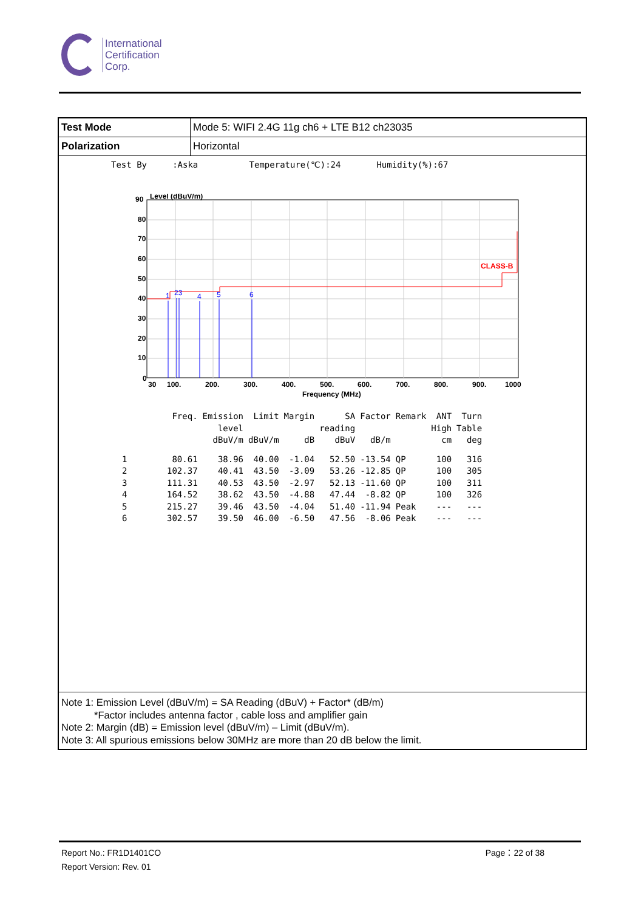International
Certification
Corp.
| Test Mode | Mode 5: WIFI 2.4G 11g ch6 + LTE B12 ch23035 |
| Polarization | Horizontal |
Test By :Aska Temperature(℃):24 Humidity(%):67
90
Level (dBuV/m)
CLASS-B
1
23
4
5
6
80
70
60
50
40
30
20
10
0
30
100.
200.
300.
400.
500.
600.
700.
800.
900.
1000
Frequency (MHz)
| | Freq. | Emission level dBuV/m | Limit dBuV/m | Margin dB | SA reading dBuV | Factor dB/m | Remark | ANT High cm | Turn Table deg |
| --- | --- | --- | --- | --- | --- | --- | --- | --- | --- |
| 1 | 80.61 | 38.96 | 40.00 | -1.04 | 52.50 | -13.54 | QP | 100 | 316 |
| 2 | 102.37 | 40.41 | 43.50 | -3.09 | 53.26 | -12.85 | QP | 100 | 305 |
| 3 | 111.31 | 40.53 | 43.50 | -2.97 | 52.13 | -11.60 | QP | 100 | 311 |
| 4 | 164.52 | 38.62 | 43.50 | -4.88 | 47.44 | -8.82 | QP | 100 | 326 |
| 5 | 215.27 | 39.46 | 43.50 | -4.04 | 51.40 | -11.94 | Peak | --- | --- |
| 6 | 302.57 | 39.50 | 46.00 | -6.50 | 47.56 | -8.06 | Peak | --- | --- |
Note 1: Emission Level (dBuV/m) = SA Reading (dBuV) + Factor* (dB/m)
*Factor includes antenna factor , cable loss and amplifier gain
Note 2: Margin (dB) = Emission level (dBuV/m) – Limit (dBuV/m).
Note 3: All spurious emissions below 30MHz are more than 20 dB below the limit.
Report No.: FR1D1401CO Page：22 of 38
Report Version: Rev. 01